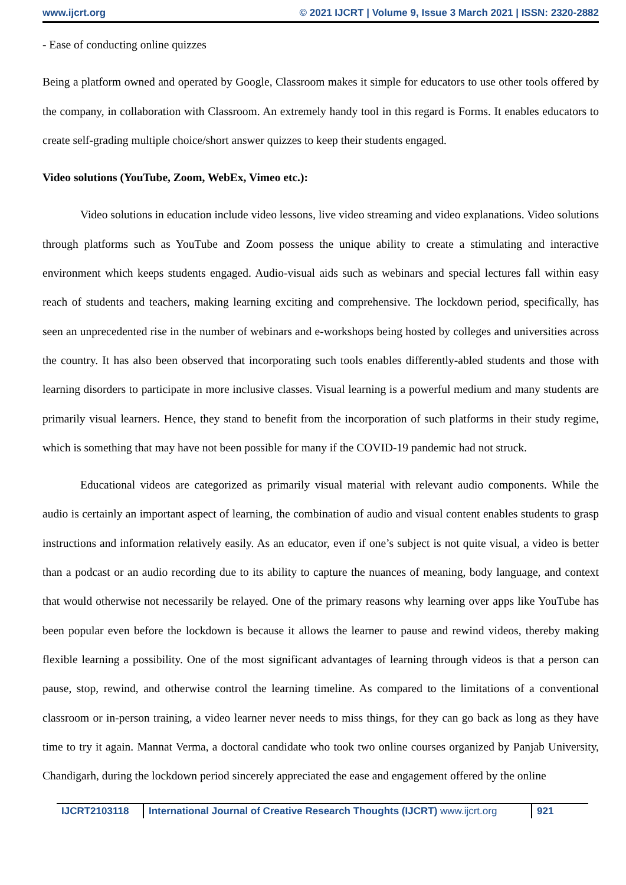www.ijcrt.org © 2021 IJCRT | Volume 9, Issue 3 March 2021 | ISSN: 2320-2882
- Ease of conducting online quizzes
Being a platform owned and operated by Google, Classroom makes it simple for educators to use other tools offered by the company, in collaboration with Classroom. An extremely handy tool in this regard is Forms. It enables educators to create self-grading multiple choice/short answer quizzes to keep their students engaged.
Video solutions (YouTube, Zoom, WebEx, Vimeo etc.):
Video solutions in education include video lessons, live video streaming and video explanations. Video solutions through platforms such as YouTube and Zoom possess the unique ability to create a stimulating and interactive environment which keeps students engaged. Audio-visual aids such as webinars and special lectures fall within easy reach of students and teachers, making learning exciting and comprehensive. The lockdown period, specifically, has seen an unprecedented rise in the number of webinars and e-workshops being hosted by colleges and universities across the country. It has also been observed that incorporating such tools enables differently-abled students and those with learning disorders to participate in more inclusive classes. Visual learning is a powerful medium and many students are primarily visual learners. Hence, they stand to benefit from the incorporation of such platforms in their study regime, which is something that may have not been possible for many if the COVID-19 pandemic had not struck.
Educational videos are categorized as primarily visual material with relevant audio components. While the audio is certainly an important aspect of learning, the combination of audio and visual content enables students to grasp instructions and information relatively easily. As an educator, even if one’s subject is not quite visual, a video is better than a podcast or an audio recording due to its ability to capture the nuances of meaning, body language, and context that would otherwise not necessarily be relayed. One of the primary reasons why learning over apps like YouTube has been popular even before the lockdown is because it allows the learner to pause and rewind videos, thereby making flexible learning a possibility. One of the most significant advantages of learning through videos is that a person can pause, stop, rewind, and otherwise control the learning timeline. As compared to the limitations of a conventional classroom or in-person training, a video learner never needs to miss things, for they can go back as long as they have time to try it again. Mannat Verma, a doctoral candidate who took two online courses organized by Panjab University, Chandigarh, during the lockdown period sincerely appreciated the ease and engagement offered by the online
IJCRT2103118 International Journal of Creative Research Thoughts (IJCRT) www.ijcrt.org
921